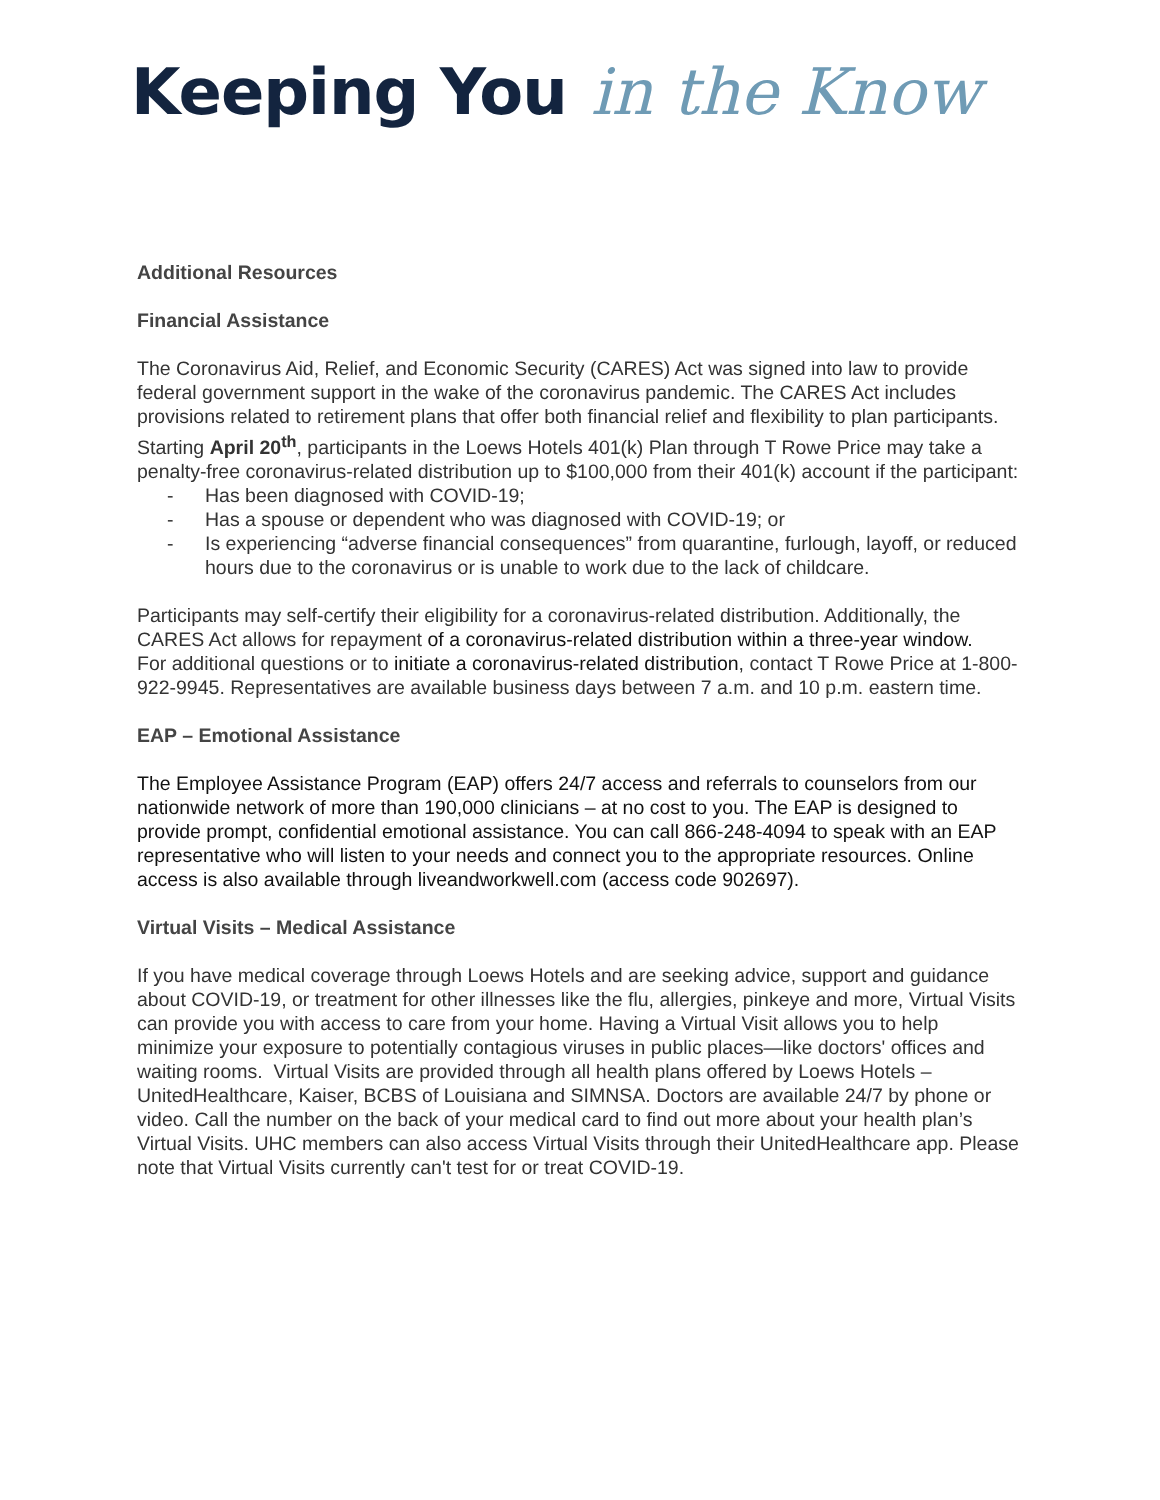Keeping You in the Know
Additional Resources
Financial Assistance
The Coronavirus Aid, Relief, and Economic Security (CARES) Act was signed into law to provide federal government support in the wake of the coronavirus pandemic. The CARES Act includes provisions related to retirement plans that offer both financial relief and flexibility to plan participants.
Starting April 20<sup>th</sup>, participants in the Loews Hotels 401(k) Plan through T Rowe Price may take a penalty-free coronavirus-related distribution up to $100,000 from their 401(k) account if the participant:
- Has been diagnosed with COVID-19;
- Has a spouse or dependent who was diagnosed with COVID-19; or
- Is experiencing “adverse financial consequences” from quarantine, furlough, layoff, or reduced hours due to the coronavirus or is unable to work due to the lack of childcare.
Participants may self-certify their eligibility for a coronavirus-related distribution. Additionally, the CARES Act allows for repayment of a coronavirus-related distribution within a three-year window.
For additional questions or to initiate a coronavirus-related distribution, contact T Rowe Price at 1-800-922-9945. Representatives are available business days between 7 a.m. and 10 p.m. eastern time.
EAP – Emotional Assistance
The Employee Assistance Program (EAP) offers 24/7 access and referrals to counselors from our nationwide network of more than 190,000 clinicians – at no cost to you. The EAP is designed to provide prompt, confidential emotional assistance. You can call 866-248-4094 to speak with an EAP representative who will listen to your needs and connect you to the appropriate resources. Online access is also available through liveandworkwell.com (access code 902697).
Virtual Visits – Medical Assistance
If you have medical coverage through Loews Hotels and are seeking advice, support and guidance about COVID-19, or treatment for other illnesses like the flu, allergies, pinkeye and more, Virtual Visits can provide you with access to care from your home. Having a Virtual Visit allows you to help minimize your exposure to potentially contagious viruses in public places—like doctors' offices and waiting rooms. Virtual Visits are provided through all health plans offered by Loews Hotels – UnitedHealthcare, Kaiser, BCBS of Louisiana and SIMNSA. Doctors are available 24/7 by phone or video. Call the number on the back of your medical card to find out more about your health plan’s Virtual Visits. UHC members can also access Virtual Visits through their UnitedHealthcare app. Please note that Virtual Visits currently can't test for or treat COVID-19.